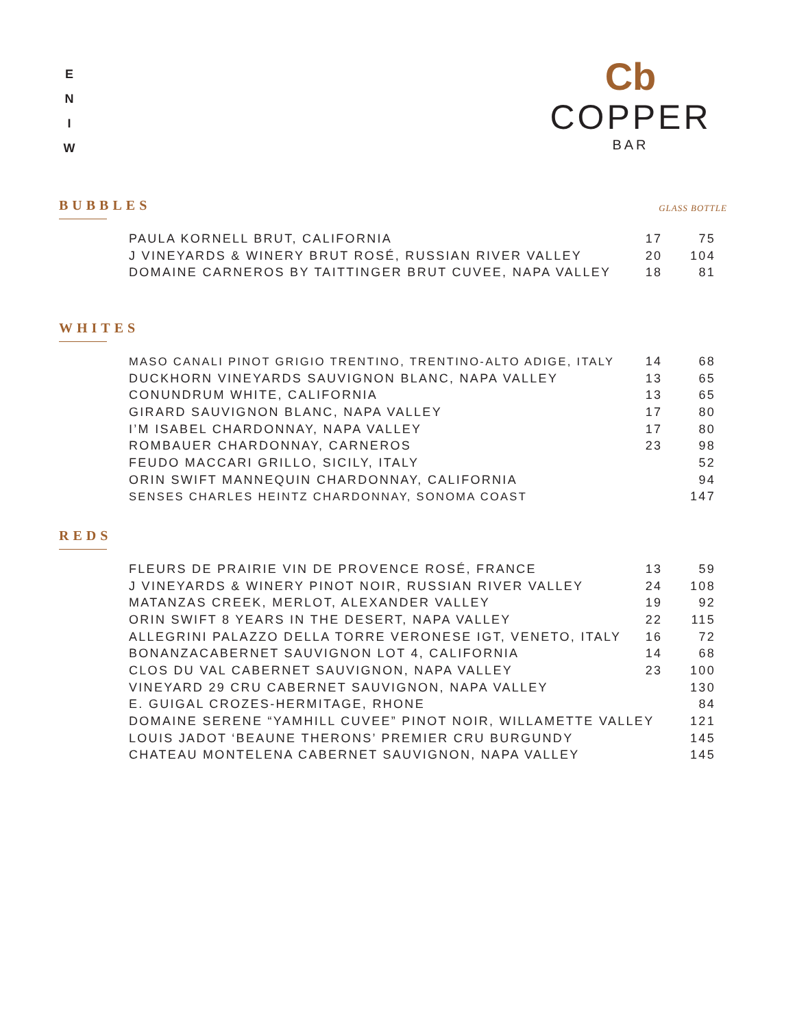E
N
I
W
Cb
COPPER
BAR
BUBBLES
GLASS BOTTLE
| PAULA KORNELL BRUT, CALIFORNIA | 17 | 75 |
| J VINEYARDS & WINERY BRUT ROSÉ, RUSSIAN RIVER VALLEY | 20 | 104 |
| DOMAINE CARNEROS BY TAITTINGER BRUT CUVEE, NAPA VALLEY | 18 | 81 |
WHITES
| MASO CANALI PINOT GRIGIO TRENTINO, TRENTINO-ALTO ADIGE, ITALY | 14 | 68 |
| DUCKHORN VINEYARDS SAUVIGNON BLANC, NAPA VALLEY | 13 | 65 |
| CONUNDRUM WHITE, CALIFORNIA | 13 | 65 |
| GIRARD SAUVIGNON BLANC, NAPA VALLEY | 17 | 80 |
| I’M ISABEL CHARDONNAY, NAPA VALLEY | 17 | 80 |
| ROMBAUER CHARDONNAY, CARNEROS | 23 | 98 |
| FEUDO MACCARI GRILLO, SICILY, ITALY | | 52 |
| ORIN SWIFT MANNEQUIN CHARDONNAY, CALIFORNIA | | 94 |
| SENSES CHARLES HEINTZ CHARDONNAY, SONOMA COAST | | 147 |
REDS
| FLEURS DE PRAIRIE VIN DE PROVENCE ROSÉ, FRANCE | 13 | 59 |
| J VINEYARDS & WINERY PINOT NOIR, RUSSIAN RIVER VALLEY | 24 | 108 |
| MATANZAS CREEK, MERLOT, ALEXANDER VALLEY | 19 | 92 |
| ORIN SWIFT 8 YEARS IN THE DESERT, NAPA VALLEY | 22 | 115 |
| ALLEGRINI PALAZZO DELLA TORRE VERONESE IGT, VENETO, ITALY | 16 | 72 |
| BONANZACABERNET SAUVIGNON LOT 4, CALIFORNIA | 14 | 68 |
| CLOS DU VAL CABERNET SAUVIGNON, NAPA VALLEY | 23 | 100 |
| VINEYARD 29 CRU CABERNET SAUVIGNON, NAPA VALLEY | | 130 |
| E. GUIGAL CROZES-HERMITAGE, RHONE | | 84 |
| DOMAINE SERENE “YAMHILL CUVEE” PINOT NOIR, WILLAMETTE VALLEY | | 121 |
| LOUIS JADOT ‘BEAUNE THERONS’ PREMIER CRU BURGUNDY | | 145 |
| CHATEAU MONTELENA CABERNET SAUVIGNON, NAPA VALLEY | | 145 |